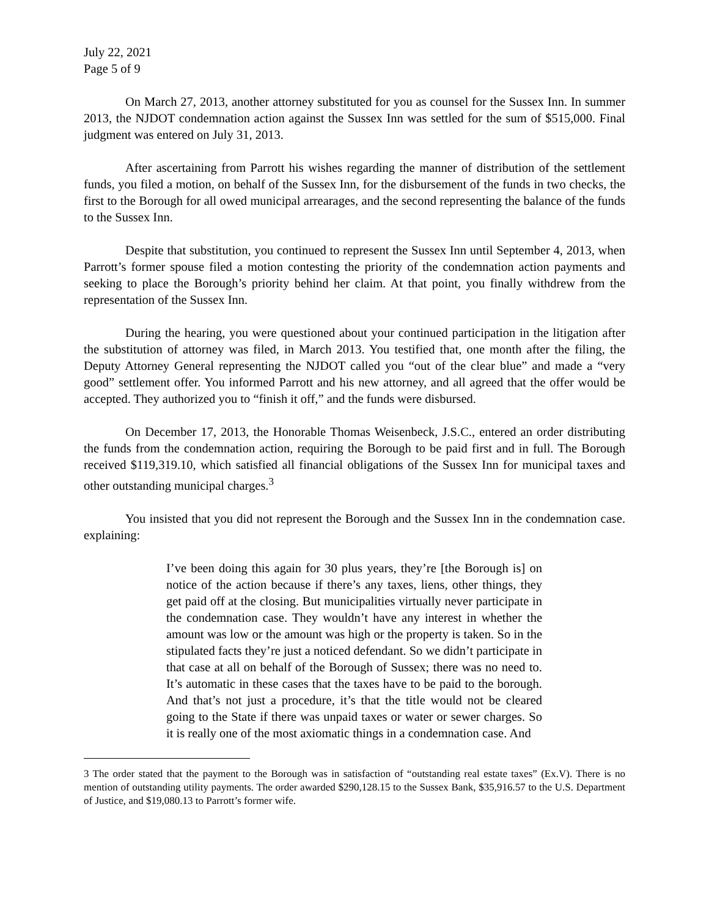July 22, 2021
Page 5 of 9
On March 27, 2013, another attorney substituted for you as counsel for the Sussex Inn. In summer 2013, the NJDOT condemnation action against the Sussex Inn was settled for the sum of $515,000. Final judgment was entered on July 31, 2013.
After ascertaining from Parrott his wishes regarding the manner of distribution of the settlement funds, you filed a motion, on behalf of the Sussex Inn, for the disbursement of the funds in two checks, the first to the Borough for all owed municipal arrearages, and the second representing the balance of the funds to the Sussex Inn.
Despite that substitution, you continued to represent the Sussex Inn until September 4, 2013, when Parrott’s former spouse filed a motion contesting the priority of the condemnation action payments and seeking to place the Borough’s priority behind her claim. At that point, you finally withdrew from the representation of the Sussex Inn.
During the hearing, you were questioned about your continued participation in the litigation after the substitution of attorney was filed, in March 2013. You testified that, one month after the filing, the Deputy Attorney General representing the NJDOT called you “out of the clear blue” and made a “very good” settlement offer. You informed Parrott and his new attorney, and all agreed that the offer would be accepted. They authorized you to “finish it off,” and the funds were disbursed.
On December 17, 2013, the Honorable Thomas Weisenbeck, J.S.C., entered an order distributing the funds from the condemnation action, requiring the Borough to be paid first and in full. The Borough received $119,319.10, which satisfied all financial obligations of the Sussex Inn for municipal taxes and other outstanding municipal charges.<sup>3</sup>
You insisted that you did not represent the Borough and the Sussex Inn in the condemnation case. explaining:
I’ve been doing this again for 30 plus years, they’re [the Borough is] on notice of the action because if there’s any taxes, liens, other things, they get paid off at the closing. But municipalities virtually never participate in the condemnation case. They wouldn’t have any interest in whether the amount was low or the amount was high or the property is taken. So in the stipulated facts they’re just a noticed defendant. So we didn’t participate in that case at all on behalf of the Borough of Sussex; there was no need to. It’s automatic in these cases that the taxes have to be paid to the borough. And that’s not just a procedure, it’s that the title would not be cleared going to the State if there was unpaid taxes or water or sewer charges. So it is really one of the most axiomatic things in a condemnation case. And
3 The order stated that the payment to the Borough was in satisfaction of “outstanding real estate taxes” (Ex.V). There is no mention of outstanding utility payments. The order awarded $290,128.15 to the Sussex Bank, $35,916.57 to the U.S. Department of Justice, and $19,080.13 to Parrott’s former wife.